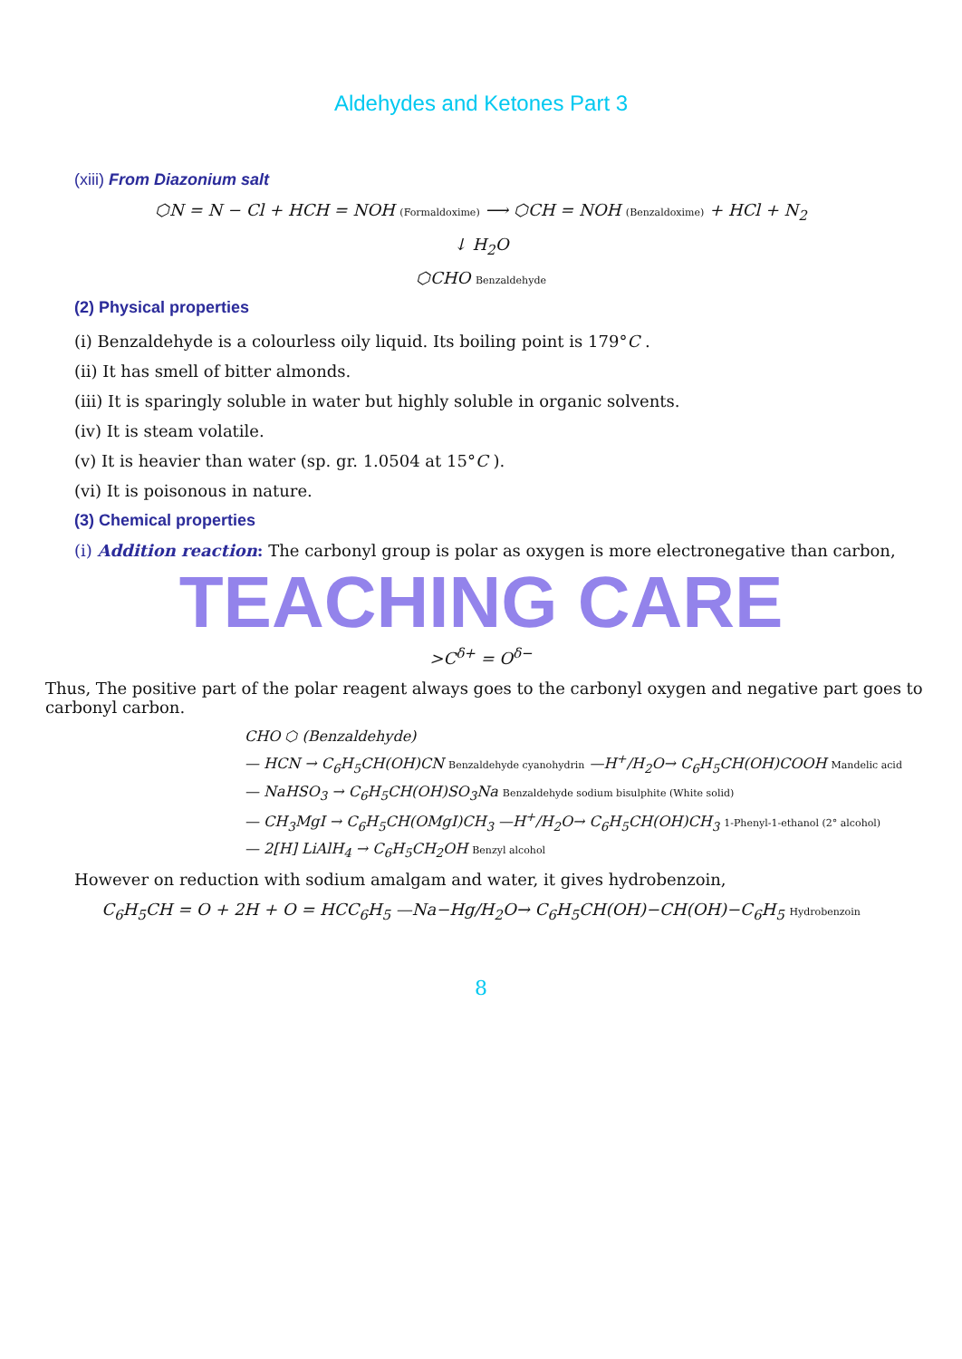Aldehydes and Ketones Part 3
(xiii) From Diazonium salt
⬡N = N − Cl + HCH = NOH (Formaldoxime) ⟶ ⬡CH = NOH (Benzaldoxime) + HCl + N<sub>2</sub>
↓ H<sub>2</sub>O
⬡CHO Benzaldehyde
(2) Physical properties
(i) Benzaldehyde is a colourless oily liquid. Its boiling point is 179°C .
(ii) It has smell of bitter almonds.
(iii) It is sparingly soluble in water but highly soluble in organic solvents.
(iv) It is steam volatile.
(v) It is heavier than water (sp. gr. 1.0504 at 15°C ).
(vi) It is poisonous in nature.
(3) Chemical properties
(i) Addition reaction: The carbonyl group is polar as oxygen is more electronegative than carbon,
TEACHING CARE
>C<sup>δ+</sup> = O<sup>δ−</sup>
Thus, The positive part of the polar reagent always goes to the carbonyl oxygen and negative part goes to carbonyl carbon.
CHO ⬡ (Benzaldehyde)
— HCN → C<sub>6</sub>H<sub>5</sub>CH(OH)CN Benzaldehyde cyanohydrin —H<sup>+</sup>/H<sub>2</sub>O→ C<sub>6</sub>H<sub>5</sub>CH(OH)COOH Mandelic acid
— NaHSO<sub>3</sub> → C<sub>6</sub>H<sub>5</sub>CH(OH)SO<sub>3</sub>Na Benzaldehyde sodium bisulphite (White solid)
— CH<sub>3</sub>MgI → C<sub>6</sub>H<sub>5</sub>CH(OMgI)CH<sub>3</sub> —H<sup>+</sup>/H<sub>2</sub>O→ C<sub>6</sub>H<sub>5</sub>CH(OH)CH<sub>3</sub> 1-Phenyl-1-ethanol (2° alcohol)
— 2[H] LiAlH<sub>4</sub> → C<sub>6</sub>H<sub>5</sub>CH<sub>2</sub>OH Benzyl alcohol
However on reduction with sodium amalgam and water, it gives hydrobenzoin,
C<sub>6</sub>H<sub>5</sub>CH = O + 2H + O = HCC<sub>6</sub>H<sub>5</sub> —Na−Hg/H<sub>2</sub>O→ C<sub>6</sub>H<sub>5</sub>CH(OH)−CH(OH)−C<sub>6</sub>H<sub>5</sub> Hydrobenzoin
8